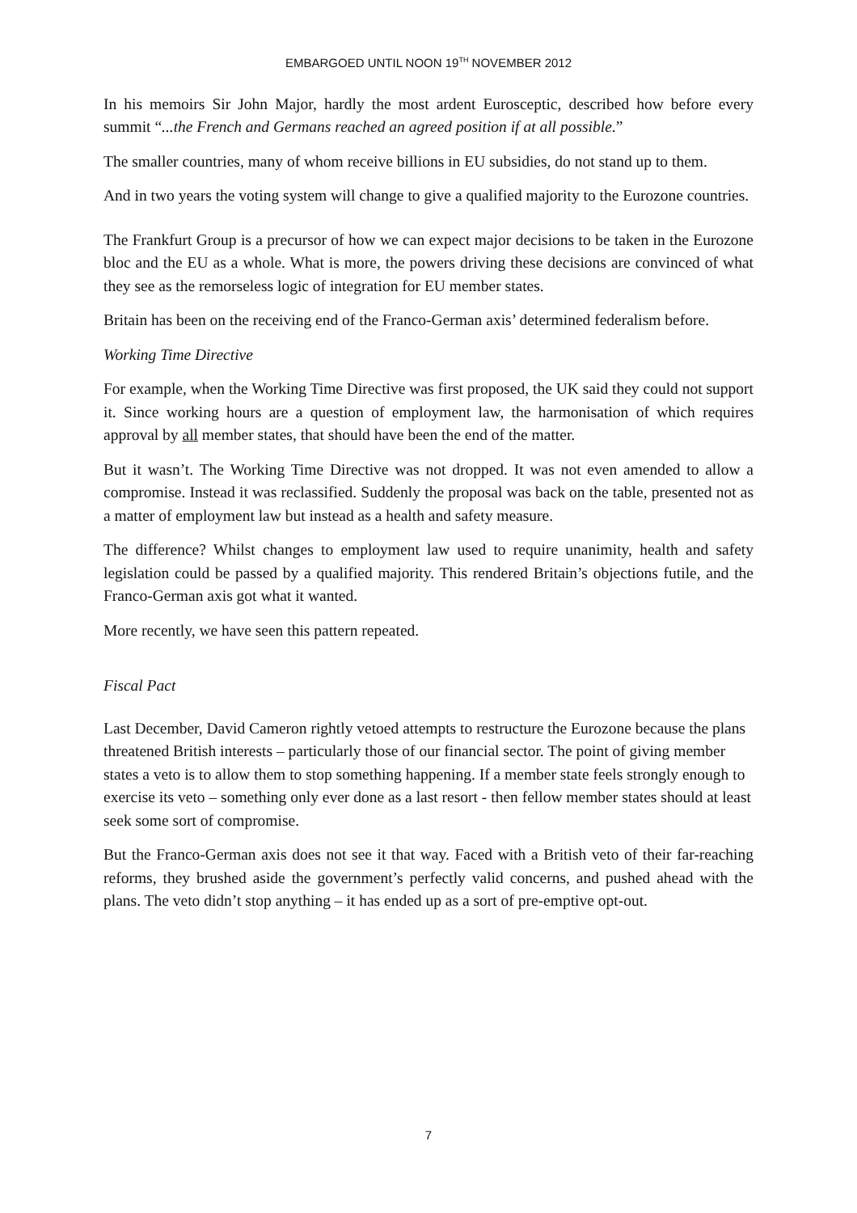EMBARGOED UNTIL NOON 19<sup>TH</sup> NOVEMBER 2012
In his memoirs Sir John Major, hardly the most ardent Eurosceptic, described how before every summit “...the French and Germans reached an agreed position if at all possible.”
The smaller countries, many of whom receive billions in EU subsidies, do not stand up to them.
And in two years the voting system will change to give a qualified majority to the Eurozone countries.
The Frankfurt Group is a precursor of how we can expect major decisions to be taken in the Eurozone bloc and the EU as a whole. What is more, the powers driving these decisions are convinced of what they see as the remorseless logic of integration for EU member states.
Britain has been on the receiving end of the Franco-German axis’ determined federalism before.
Working Time Directive
For example, when the Working Time Directive was first proposed, the UK said they could not support it. Since working hours are a question of employment law, the harmonisation of which requires approval by all member states, that should have been the end of the matter.
But it wasn’t. The Working Time Directive was not dropped. It was not even amended to allow a compromise. Instead it was reclassified. Suddenly the proposal was back on the table, presented not as a matter of employment law but instead as a health and safety measure.
The difference? Whilst changes to employment law used to require unanimity, health and safety legislation could be passed by a qualified majority. This rendered Britain’s objections futile, and the Franco-German axis got what it wanted.
More recently, we have seen this pattern repeated.
Fiscal Pact
Last December, David Cameron rightly vetoed attempts to restructure the Eurozone because the plans threatened British interests – particularly those of our financial sector. The point of giving member states a veto is to allow them to stop something happening. If a member state feels strongly enough to exercise its veto – something only ever done as a last resort - then fellow member states should at least seek some sort of compromise.
But the Franco-German axis does not see it that way. Faced with a British veto of their far-reaching reforms, they brushed aside the government’s perfectly valid concerns, and pushed ahead with the plans. The veto didn’t stop anything – it has ended up as a sort of pre-emptive opt-out.
7